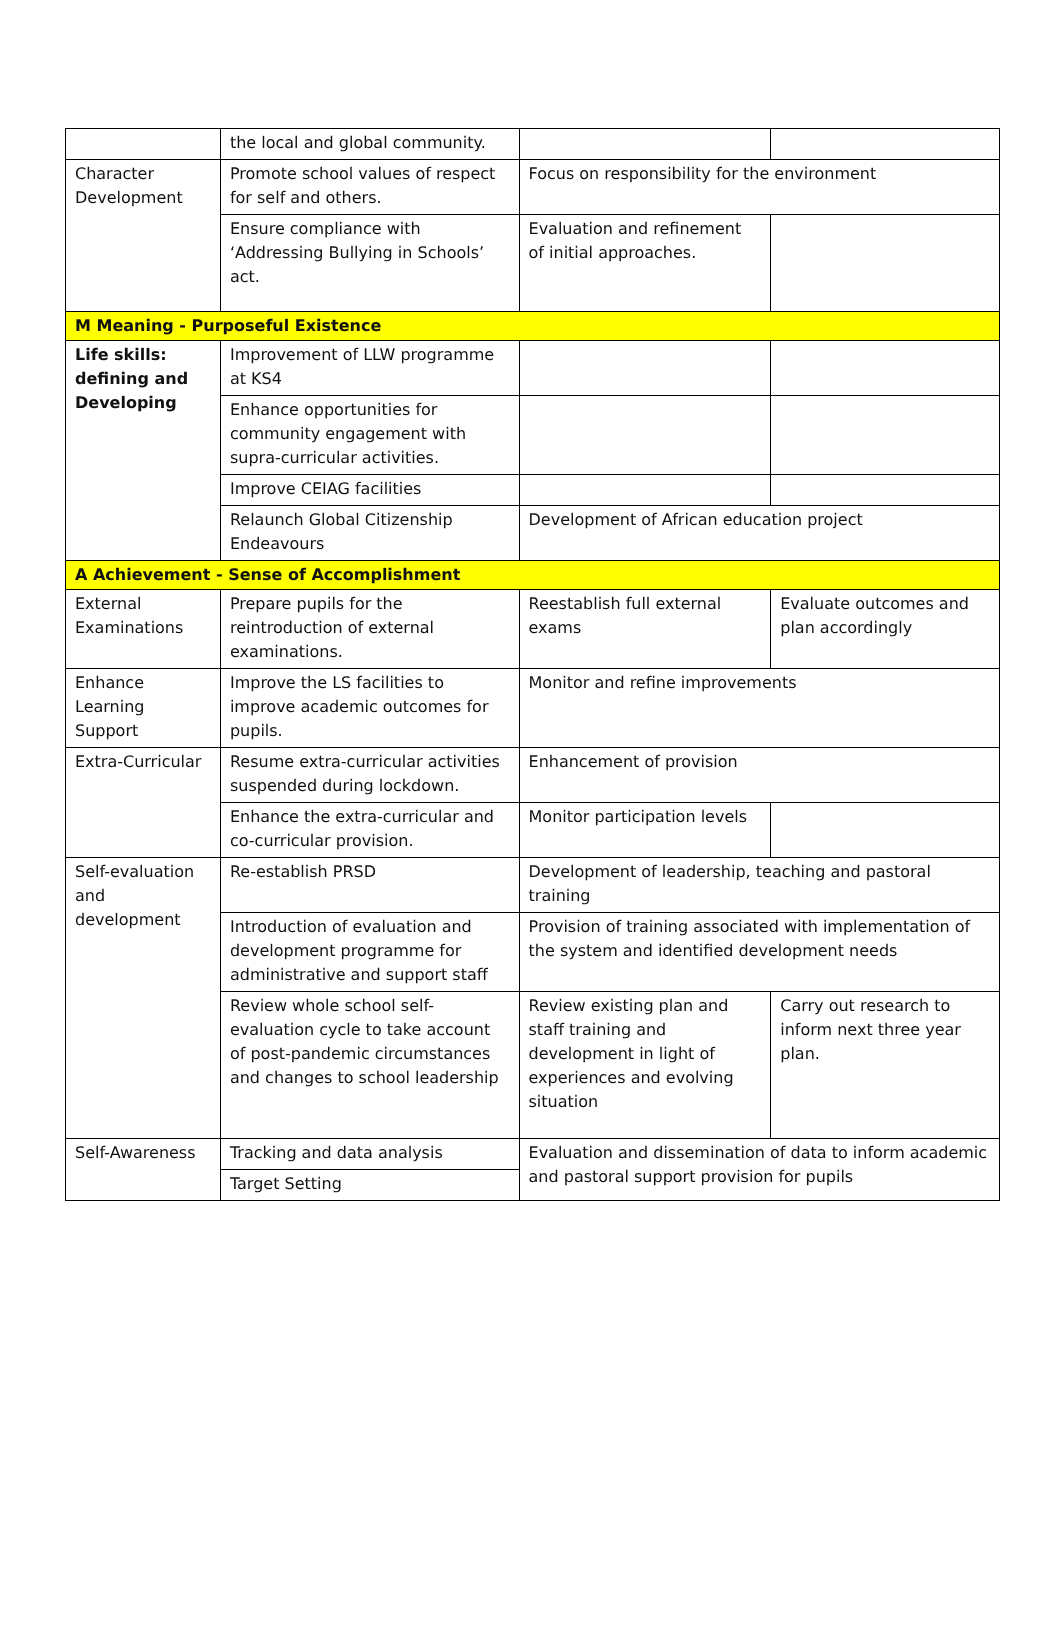| | the local and global community. | | |
| Character Development | Promote school values of respect for self and others. | Focus on responsibility for the environment | |
| | Ensure compliance with ‘Addressing Bullying in Schools’ act. | Evaluation and refinement of initial approaches. | |
| M Meaning - Purposeful Existence | | | |
| Life skills: defining and Developing | Improvement of LLW programme at KS4 | | |
| | Enhance opportunities for community engagement with supra-curricular activities. | | |
| | Improve CEIAG facilities | | |
| | Relaunch Global Citizenship Endeavours | Development of African education project | |
| A Achievement - Sense of Accomplishment | | | |
| External Examinations | Prepare pupils for the reintroduction of external examinations. | Reestablish full external exams | Evaluate outcomes and plan accordingly |
| Enhance Learning Support | Improve the LS facilities to improve academic outcomes for pupils. | Monitor and refine improvements | |
| Extra-Curricular | Resume extra-curricular activities suspended during lockdown. | Enhancement of provision | |
| | Enhance the extra-curricular and co-curricular provision. | Monitor participation levels | |
| Self-evaluation and development | Re-establish PRSD | Development of leadership, teaching and pastoral training | |
| | Introduction of evaluation and development programme for administrative and support staff | Provision of training associated with implementation of the system and identified development needs | |
| | Review whole school self-evaluation cycle to take account of post-pandemic circumstances and changes to school leadership | Review existing plan and staff training and development in light of experiences and evolving situation | Carry out research to inform next three year plan. |
| Self-Awareness | Tracking and data analysis | Evaluation and dissemination of data to inform academic and pastoral support provision for pupils | |
| | Target Setting | | |